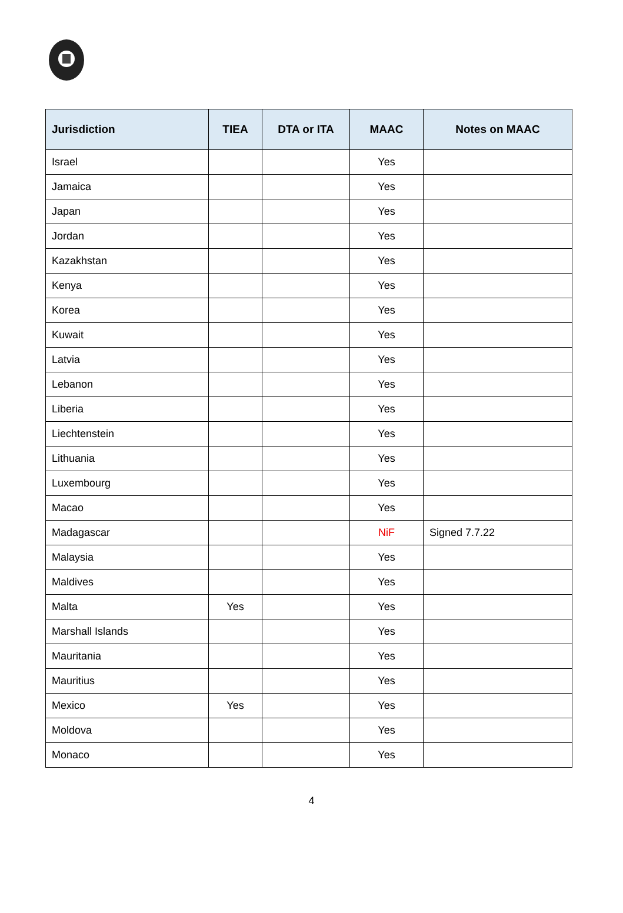| Jurisdiction | TIEA | DTA or ITA | MAAC | Notes on MAAC |
| --- | --- | --- | --- | --- |
| Israel | | | Yes | |
| Jamaica | | | Yes | |
| Japan | | | Yes | |
| Jordan | | | Yes | |
| Kazakhstan | | | Yes | |
| Kenya | | | Yes | |
| Korea | | | Yes | |
| Kuwait | | | Yes | |
| Latvia | | | Yes | |
| Lebanon | | | Yes | |
| Liberia | | | Yes | |
| Liechtenstein | | | Yes | |
| Lithuania | | | Yes | |
| Luxembourg | | | Yes | |
| Macao | | | Yes | |
| Madagascar | | | NiF | Signed 7.7.22 |
| Malaysia | | | Yes | |
| Maldives | | | Yes | |
| Malta | Yes | | Yes | |
| Marshall Islands | | | Yes | |
| Mauritania | | | Yes | |
| Mauritius | | | Yes | |
| Mexico | Yes | | Yes | |
| Moldova | | | Yes | |
| Monaco | | | Yes | |
4